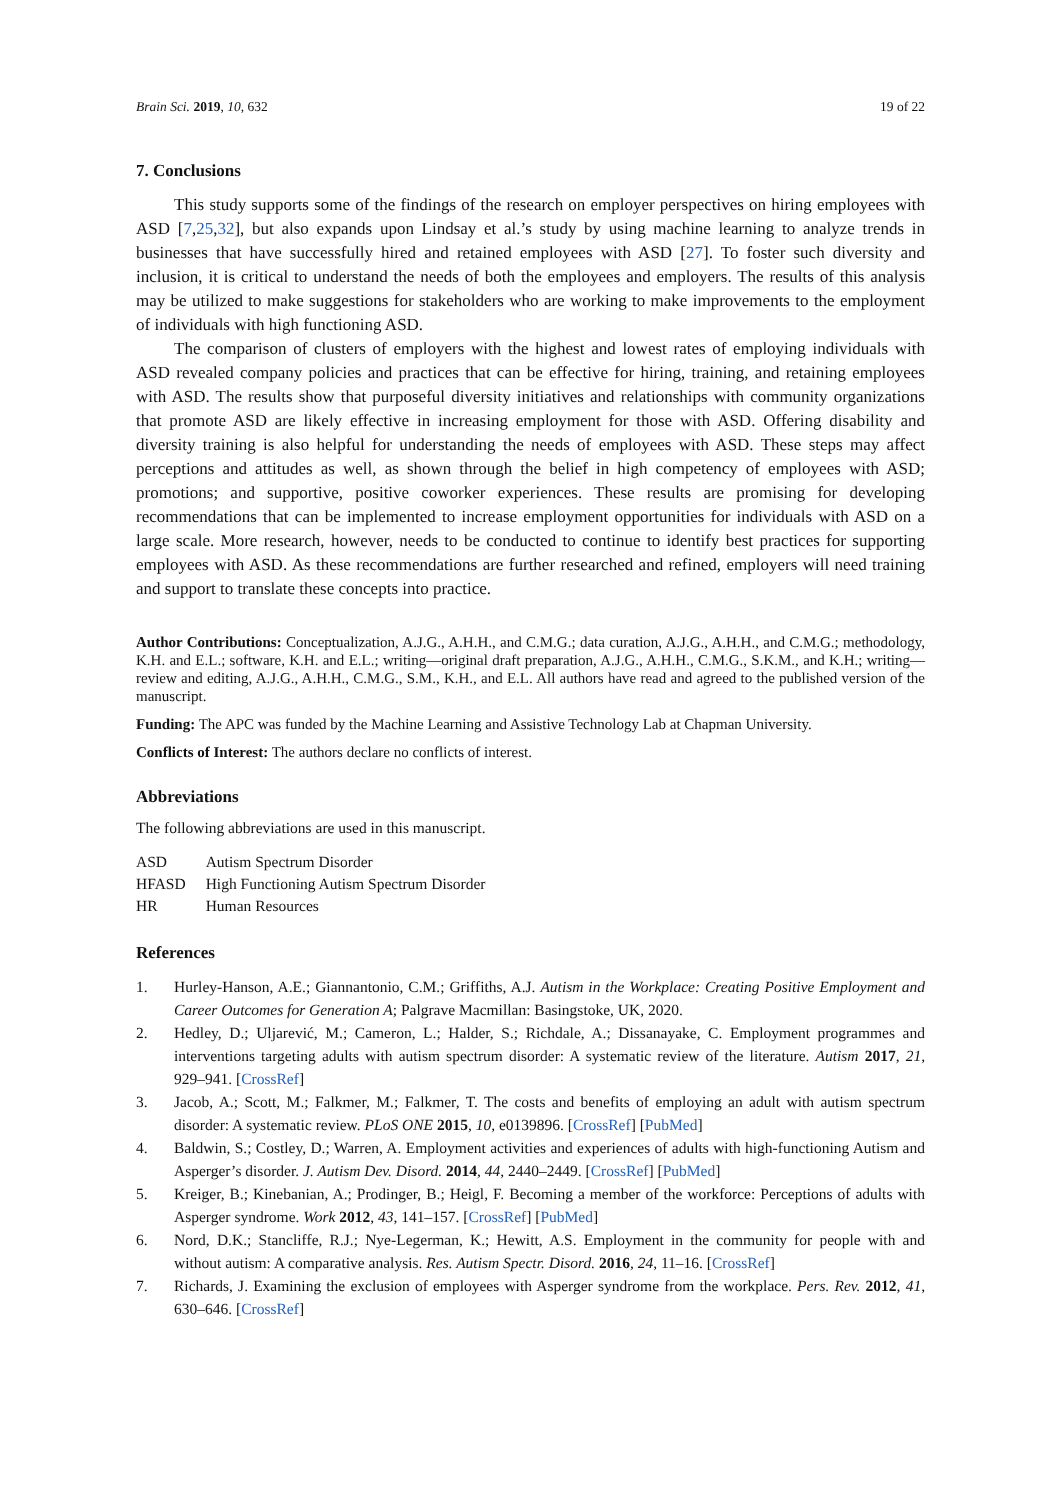Brain Sci. 2019, 10, 632 19 of 22
7. Conclusions
This study supports some of the findings of the research on employer perspectives on hiring employees with ASD [7,25,32], but also expands upon Lindsay et al.’s study by using machine learning to analyze trends in businesses that have successfully hired and retained employees with ASD [27]. To foster such diversity and inclusion, it is critical to understand the needs of both the employees and employers. The results of this analysis may be utilized to make suggestions for stakeholders who are working to make improvements to the employment of individuals with high functioning ASD.
The comparison of clusters of employers with the highest and lowest rates of employing individuals with ASD revealed company policies and practices that can be effective for hiring, training, and retaining employees with ASD. The results show that purposeful diversity initiatives and relationships with community organizations that promote ASD are likely effective in increasing employment for those with ASD. Offering disability and diversity training is also helpful for understanding the needs of employees with ASD. These steps may affect perceptions and attitudes as well, as shown through the belief in high competency of employees with ASD; promotions; and supportive, positive coworker experiences. These results are promising for developing recommendations that can be implemented to increase employment opportunities for individuals with ASD on a large scale. More research, however, needs to be conducted to continue to identify best practices for supporting employees with ASD. As these recommendations are further researched and refined, employers will need training and support to translate these concepts into practice.
Author Contributions: Conceptualization, A.J.G., A.H.H., and C.M.G.; data curation, A.J.G., A.H.H., and C.M.G.; methodology, K.H. and E.L.; software, K.H. and E.L.; writing—original draft preparation, A.J.G., A.H.H., C.M.G., S.K.M., and K.H.; writing—review and editing, A.J.G., A.H.H., C.M.G., S.M., K.H., and E.L. All authors have read and agreed to the published version of the manuscript.
Funding: The APC was funded by the Machine Learning and Assistive Technology Lab at Chapman University.
Conflicts of Interest: The authors declare no conflicts of interest.
Abbreviations
The following abbreviations are used in this manuscript.
| ASD | Autism Spectrum Disorder |
| HFASD | High Functioning Autism Spectrum Disorder |
| HR | Human Resources |
References
1. Hurley-Hanson, A.E.; Giannantonio, C.M.; Griffiths, A.J. Autism in the Workplace: Creating Positive Employment and Career Outcomes for Generation A; Palgrave Macmillan: Basingstoke, UK, 2020.
2. Hedley, D.; Uljarević, M.; Cameron, L.; Halder, S.; Richdale, A.; Dissanayake, C. Employment programmes and interventions targeting adults with autism spectrum disorder: A systematic review of the literature. Autism 2017, 21, 929–941. [CrossRef]
3. Jacob, A.; Scott, M.; Falkmer, M.; Falkmer, T. The costs and benefits of employing an adult with autism spectrum disorder: A systematic review. PLoS ONE 2015, 10, e0139896. [CrossRef] [PubMed]
4. Baldwin, S.; Costley, D.; Warren, A. Employment activities and experiences of adults with high-functioning Autism and Asperger’s disorder. J. Autism Dev. Disord. 2014, 44, 2440–2449. [CrossRef] [PubMed]
5. Kreiger, B.; Kinebanian, A.; Prodinger, B.; Heigl, F. Becoming a member of the workforce: Perceptions of adults with Asperger syndrome. Work 2012, 43, 141–157. [CrossRef] [PubMed]
6. Nord, D.K.; Stancliffe, R.J.; Nye-Legerman, K.; Hewitt, A.S. Employment in the community for people with and without autism: A comparative analysis. Res. Autism Spectr. Disord. 2016, 24, 11–16. [CrossRef]
7. Richards, J. Examining the exclusion of employees with Asperger syndrome from the workplace. Pers. Rev. 2012, 41, 630–646. [CrossRef]